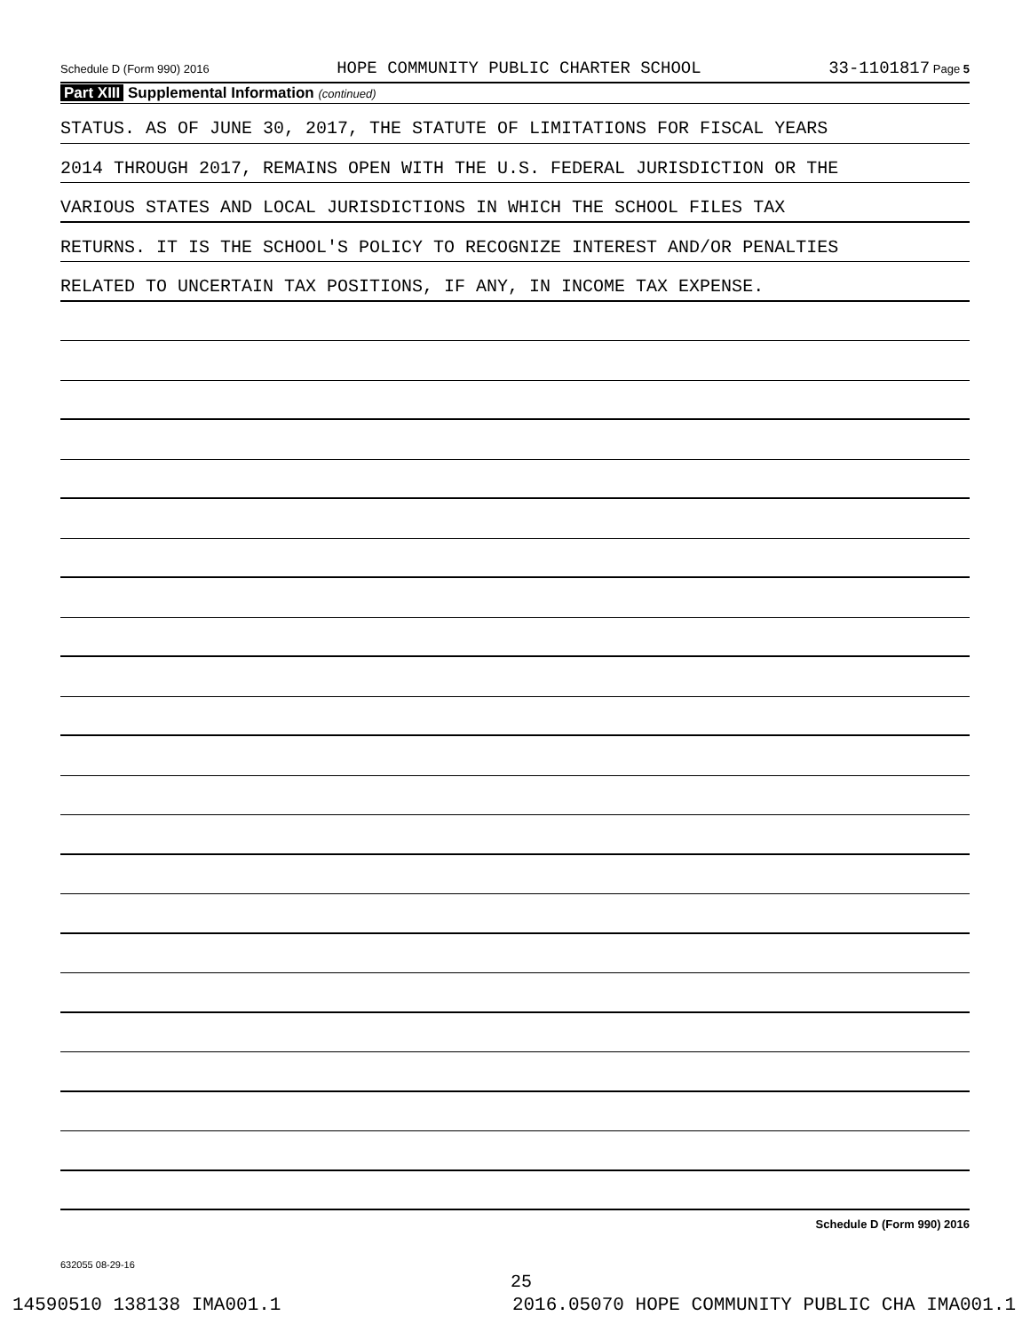Schedule D (Form 990) 2016 HOPE COMMUNITY PUBLIC CHARTER SCHOOL 33-1101817 Page 5
Part XIII Supplemental Information (continued)
STATUS. AS OF JUNE 30, 2017, THE STATUTE OF LIMITATIONS FOR FISCAL YEARS
2014 THROUGH 2017, REMAINS OPEN WITH THE U.S. FEDERAL JURISDICTION OR THE
VARIOUS STATES AND LOCAL JURISDICTIONS IN WHICH THE SCHOOL FILES TAX
RETURNS. IT IS THE SCHOOL'S POLICY TO RECOGNIZE INTEREST AND/OR PENALTIES
RELATED TO UNCERTAIN TAX POSITIONS, IF ANY, IN INCOME TAX EXPENSE.
Schedule D (Form 990) 2016
632055 08-29-16
25
14590510 138138 IMA001.1 2016.05070 HOPE COMMUNITY PUBLIC CHA IMA001.1